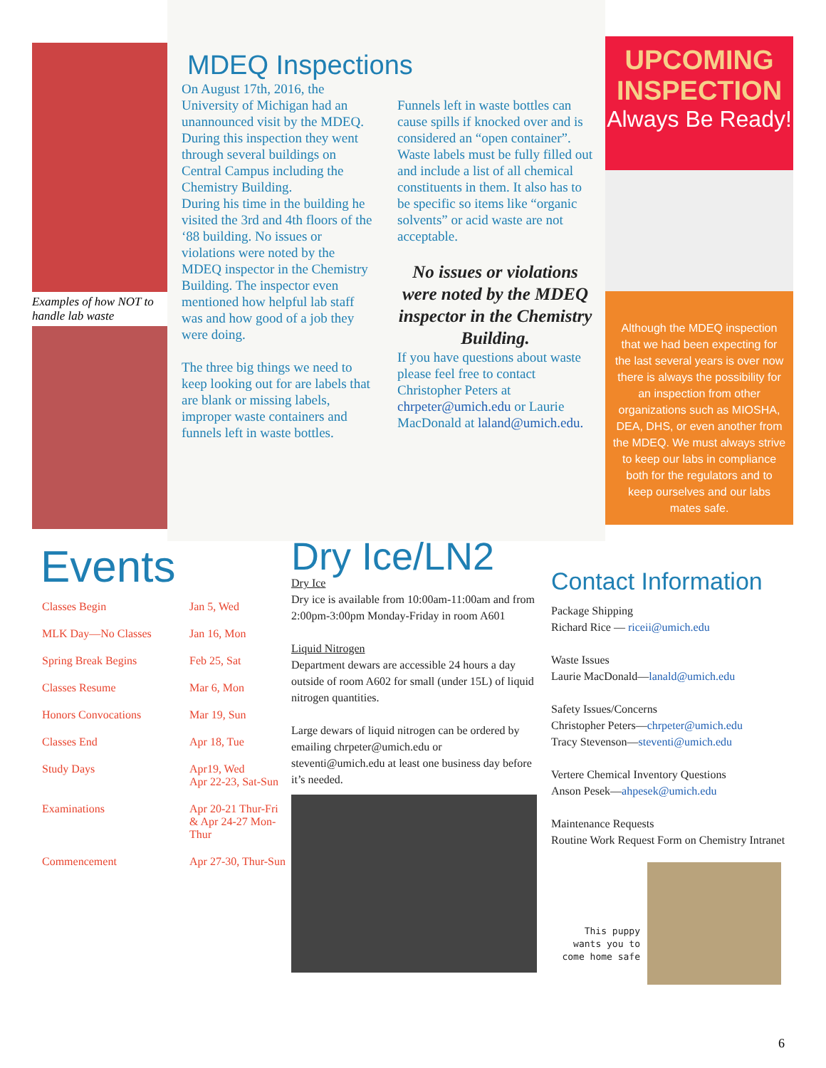Examples of how NOT to handle lab waste
MDEQ Inspections
On August 17th, 2016, the University of Michigan had an unannounced visit by the MDEQ. During this inspection they went through several buildings on Central Campus including the Chemistry Building.
During his time in the building he visited the 3rd and 4th floors of the ‘88 building. No issues or violations were noted by the MDEQ inspector in the Chemistry Building. The inspector even mentioned how helpful lab staff was and how good of a job they were doing.
The three big things we need to keep looking out for are labels that are blank or missing labels, improper waste containers and funnels left in waste bottles.
Funnels left in waste bottles can cause spills if knocked over and is considered an “open container”. Waste labels must be fully filled out and include a list of all chemical constituents in them. It also has to be specific so items like “organic solvents” or acid waste are not acceptable.
No issues or violations were noted by the MDEQ inspector in the Chemistry Building.
If you have questions about waste please feel free to contact Christopher Peters at chrpeter@umich.edu or Laurie MacDonald at laland@umich.edu.
UPCOMING INSPECTION
Always Be Ready!
Although the MDEQ inspection that we had been expecting for the last several years is over now there is always the possibility for an inspection from other organizations such as MIOSHA, DEA, DHS, or even another from the MDEQ. We must always strive to keep our labs in compliance both for the regulators and to keep ourselves and our labs mates safe.
Events
| Classes Begin | Jan 5, Wed |
| MLK Day—No Classes | Jan 16, Mon |
| Spring Break Begins | Feb 25, Sat |
| Classes Resume | Mar 6, Mon |
| Honors Convocations | Mar 19, Sun |
| Classes End | Apr 18, Tue |
| Study Days | Apr19, Wed Apr 22-23, Sat-Sun |
| Examinations | Apr 20-21 Thur-Fri & Apr 24-27 Mon-Thur |
| Commencement | Apr 27-30, Thur-Sun |
Dry Ice/LN2
Dry Ice
Dry ice is available from 10:00am-11:00am and from 2:00pm-3:00pm Monday-Friday in room A601
Liquid Nitrogen
Department dewars are accessible 24 hours a day outside of room A602 for small (under 15L) of liquid nitrogen quantities.
Large dewars of liquid nitrogen can be ordered by emailing chrpeter@umich.edu or steventi@umich.edu at least one business day before it’s needed.
Contact Information
Package Shipping
Richard Rice — riceii@umich.edu
Waste Issues
Laurie MacDonald—lanald@umich.edu
Safety Issues/Concerns
Christopher Peters—chrpeter@umich.edu
Tracy Stevenson—steventi@umich.edu
Vertere Chemical Inventory Questions
Anson Pesek—ahpesek@umich.edu
Maintenance Requests
Routine Work Request Form on Chemistry Intranet
This puppy wants you to come home safe
6